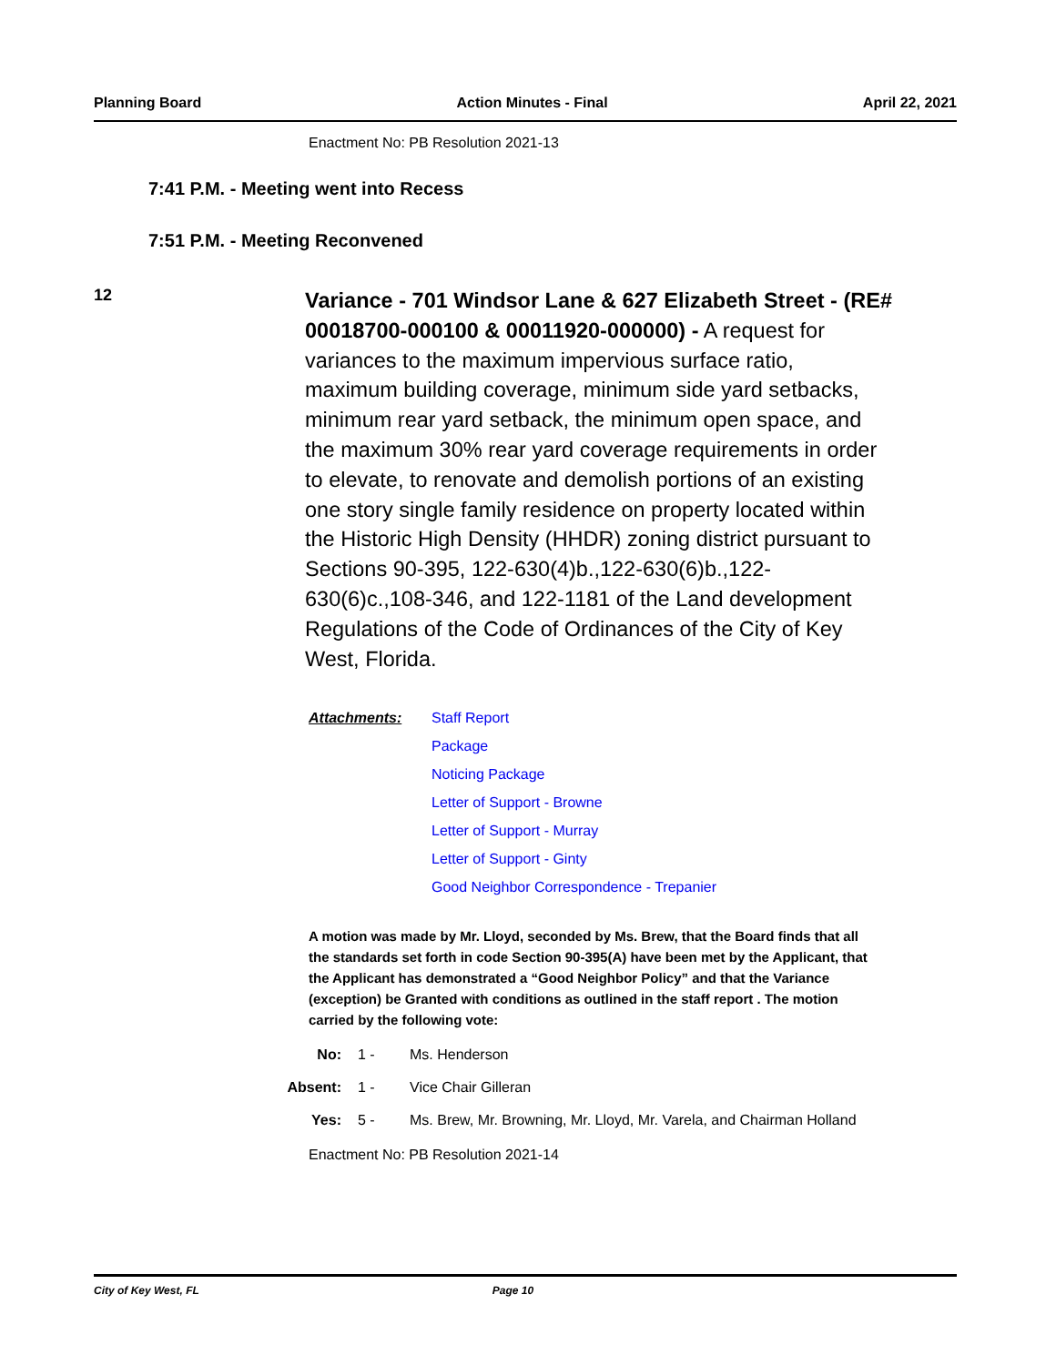Planning Board Action Minutes - Final April 22, 2021
Enactment No: PB Resolution 2021-13
7:41 P.M. - Meeting went into Recess
7:51 P.M. - Meeting Reconvened
12
Variance - 701 Windsor Lane & 627 Elizabeth Street - (RE# 00018700-000100 & 00011920-000000) - A request for variances to the maximum impervious surface ratio, maximum building coverage, minimum side yard setbacks, minimum rear yard setback, the minimum open space, and the maximum 30% rear yard coverage requirements in order to elevate, to renovate and demolish portions of an existing one story single family residence on property located within the Historic High Density (HHDR) zoning district pursuant to Sections 90-395, 122-630(4)b.,122-630(6)b.,122-630(6)c.,108-346, and 122-1181 of the Land development Regulations of the Code of Ordinances of the City of Key West, Florida.
Attachments: Staff Report
Package
Noticing Package
Letter of Support - Browne
Letter of Support - Murray
Letter of Support - Ginty
Good Neighbor Correspondence - Trepanier
A motion was made by Mr. Lloyd, seconded by Ms. Brew, that the Board finds that all the standards set forth in code Section 90-395(A) have been met by the Applicant, that the Applicant has demonstrated a “Good Neighbor Policy” and that the Variance (exception) be Granted with conditions as outlined in the staff report . The motion carried by the following vote:
No: 1 - Ms. Henderson
Absent: 1 - Vice Chair Gilleran
Yes: 5 - Ms. Brew, Mr. Browning, Mr. Lloyd, Mr. Varela, and Chairman Holland
Enactment No: PB Resolution 2021-14
City of Key West, FL Page 10